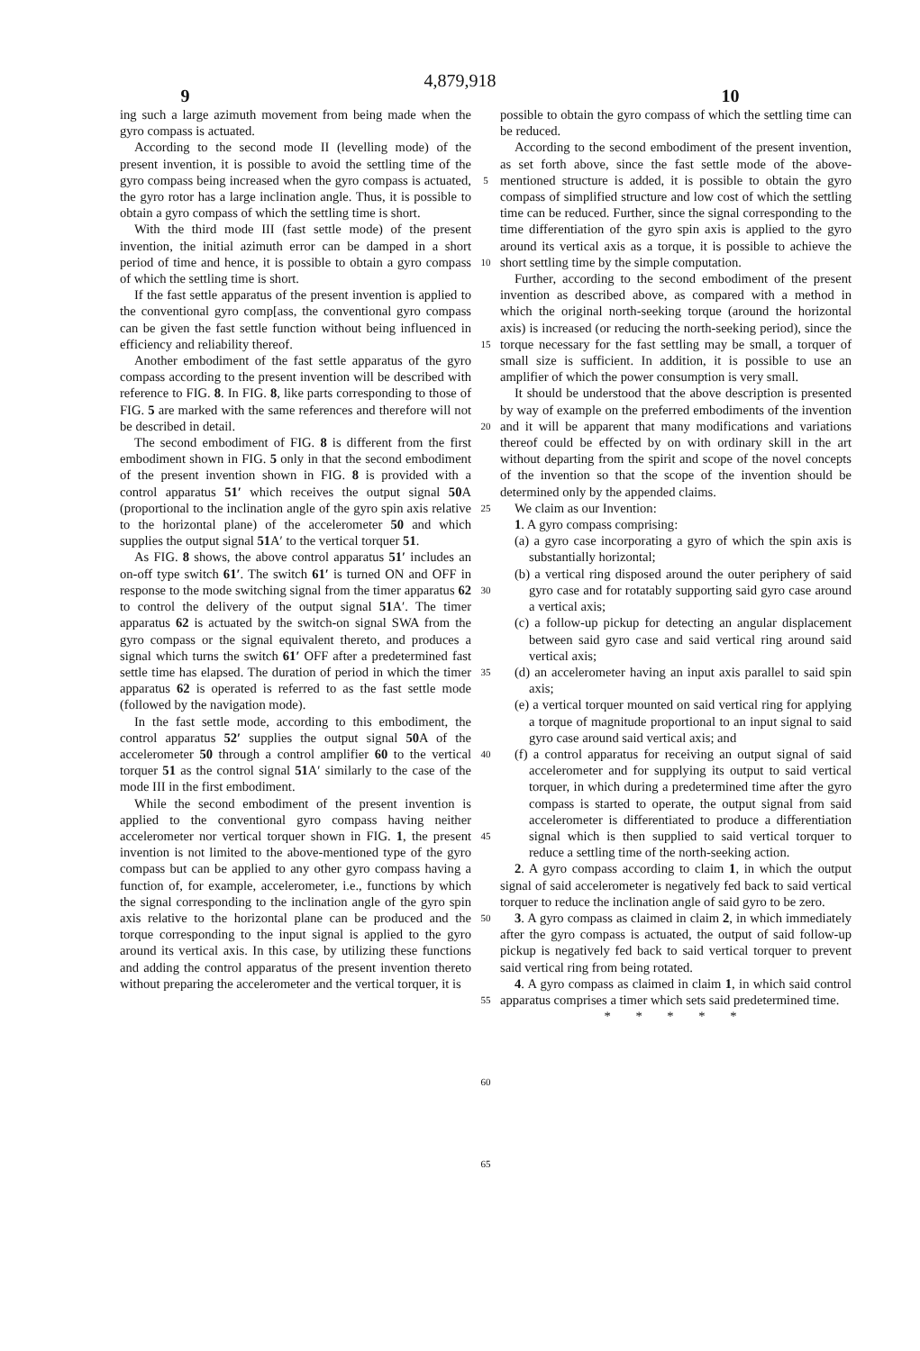4,879,918
9 10
ing such a large azimuth movement from being made when the gyro compass is actuated.
According to the second mode II (levelling mode) of the present invention, it is possible to avoid the settling time of the gyro compass being increased when the gyro compass is actuated, the gyro rotor has a large inclination angle. Thus, it is possible to obtain a gyro compass of which the settling time is short.
With the third mode III (fast settle mode) of the present invention, the initial azimuth error can be damped in a short period of time and hence, it is possible to obtain a gyro compass of which the settling time is short.
If the fast settle apparatus of the present invention is applied to the conventional gyro comp[ass, the conventional gyro compass can be given the fast settle function without being influenced in efficiency and reliability thereof.
Another embodiment of the fast settle apparatus of the gyro compass according to the present invention will be described with reference to FIG. 8. In FIG. 8, like parts corresponding to those of FIG. 5 are marked with the same references and therefore will not be described in detail.
The second embodiment of FIG. 8 is different from the first embodiment shown in FIG. 5 only in that the second embodiment of the present invention shown in FIG. 8 is provided with a control apparatus 51′ which receives the output signal 50 A (proportional to the inclination angle of the gyro spin axis relative to the horizontal plane) of the accelerometer 50 and which supplies the output signal 51 A′ to the vertical torquer 51.
As FIG. 8 shows, the above control apparatus 51′ includes an on-off type switch 61′. The switch 61′ is turned ON and OFF in response to the mode switching signal from the timer apparatus 62 to control the delivery of the output signal 51 A′. The timer apparatus 62 is actuated by the switch-on signal SWA from the gyro compass or the signal equivalent thereto, and produces a signal which turns the switch 61′ OFF after a predetermined fast settle time has elapsed. The duration of period in which the timer apparatus 62 is operated is referred to as the fast settle mode (followed by the navigation mode).
In the fast settle mode, according to this embodiment, the control apparatus 52′ supplies the output signal 50 A of the accelerometer 50 through a control amplifier 60 to the vertical torquer 51 as the control signal 51 A′ similarly to the case of the mode III in the first embodiment.
While the second embodiment of the present invention is applied to the conventional gyro compass having neither accelerometer nor vertical torquer shown in FIG. 1, the present invention is not limited to the above-mentioned type of the gyro compass but can be applied to any other gyro compass having a function of, for example, accelerometer, i.e., functions by which the signal corresponding to the inclination angle of the gyro spin axis relative to the horizontal plane can be produced and the torque corresponding to the input signal is applied to the gyro around its vertical axis. In this case, by utilizing these functions and adding the control apparatus of the present invention thereto without preparing the accelerometer and the vertical torquer, it is
5
10
15
20
25
30
35
40
45
50
55
60
65
possible to obtain the gyro compass of which the settling time can be reduced.
According to the second embodiment of the present invention, as set forth above, since the fast settle mode of the above-mentioned structure is added, it is possible to obtain the gyro compass of simplified structure and low cost of which the settling time can be reduced. Further, since the signal corresponding to the time differentiation of the gyro spin axis is applied to the gyro around its vertical axis as a torque, it is possible to achieve the short settling time by the simple computation.
Further, according to the second embodiment of the present invention as described above, as compared with a method in which the original north-seeking torque (around the horizontal axis) is increased (or reducing the north-seeking period), since the torque necessary for the fast settling may be small, a torquer of small size is sufficient. In addition, it is possible to use an amplifier of which the power consumption is very small.
It should be understood that the above description is presented by way of example on the preferred embodiments of the invention and it will be apparent that many modifications and variations thereof could be effected by on with ordinary skill in the art without departing from the spirit and scope of the novel concepts of the invention so that the scope of the invention should be determined only by the appended claims.
We claim as our Invention:
1. A gyro compass comprising:
(a) a gyro case incorporating a gyro of which the spin axis is substantially horizontal;
(b) a vertical ring disposed around the outer periphery of said gyro case and for rotatably supporting said gyro case around a vertical axis;
(c) a follow-up pickup for detecting an angular displacement between said gyro case and said vertical ring around said vertical axis;
(d) an accelerometer having an input axis parallel to said spin axis;
(e) a vertical torquer mounted on said vertical ring for applying a torque of magnitude proportional to an input signal to said gyro case around said vertical axis; and
(f) a control apparatus for receiving an output signal of said accelerometer and for supplying its output to said vertical torquer, in which during a predetermined time after the gyro compass is started to operate, the output signal from said accelerometer is differentiated to produce a differentiation signal which is then supplied to said vertical torquer to reduce a settling time of the north-seeking action.
2. A gyro compass according to claim 1, in which the output signal of said accelerometer is negatively fed back to said vertical torquer to reduce the inclination angle of said gyro to be zero.
3. A gyro compass as claimed in claim 2, in which immediately after the gyro compass is actuated, the output of said follow-up pickup is negatively fed back to said vertical torquer to prevent said vertical ring from being rotated.
4. A gyro compass as claimed in claim 1, in which said control apparatus comprises a timer which sets said predetermined time.
* * * * *